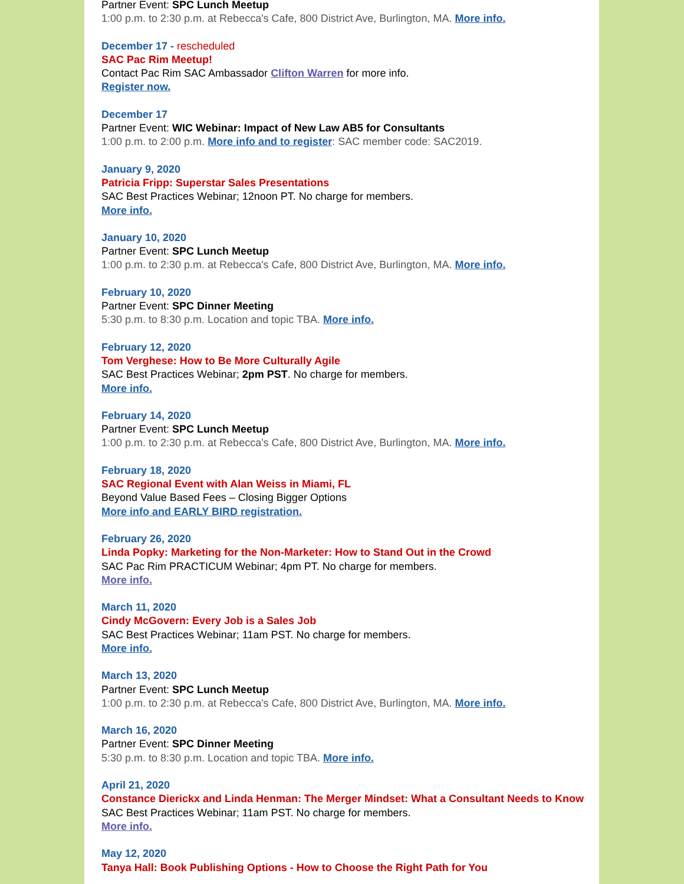Partner Event: SPC Lunch Meetup
1:00 p.m. to 2:30 p.m. at Rebecca's Cafe, 800 District Ave, Burlington, MA. More info.
December 17 - rescheduled
SAC Pac Rim Meetup!
Contact Pac Rim SAC Ambassador Clifton Warren for more info.
Register now.
December 17
Partner Event: WIC Webinar: Impact of New Law AB5 for Consultants
1:00 p.m. to 2:00 p.m. More info and to register: SAC member code: SAC2019.
January 9, 2020
Patricia Fripp: Superstar Sales Presentations
SAC Best Practices Webinar; 12noon PT. No charge for members.
More info.
January 10, 2020
Partner Event: SPC Lunch Meetup
1:00 p.m. to 2:30 p.m. at Rebecca's Cafe, 800 District Ave, Burlington, MA. More info.
February 10, 2020
Partner Event: SPC Dinner Meeting
5:30 p.m. to 8:30 p.m. Location and topic TBA. More info.
February 12, 2020
Tom Verghese: How to Be More Culturally Agile
SAC Best Practices Webinar; 2pm PST. No charge for members.
More info.
February 14, 2020
Partner Event: SPC Lunch Meetup
1:00 p.m. to 2:30 p.m. at Rebecca's Cafe, 800 District Ave, Burlington, MA. More info.
February 18, 2020
SAC Regional Event with Alan Weiss in Miami, FL
Beyond Value Based Fees – Closing Bigger Options
More info and EARLY BIRD registration.
February 26, 2020
Linda Popky: Marketing for the Non-Marketer: How to Stand Out in the Crowd
SAC Pac Rim PRACTICUM Webinar; 4pm PT. No charge for members.
More info.
March 11, 2020
Cindy McGovern: Every Job is a Sales Job
SAC Best Practices Webinar; 11am PST. No charge for members.
More info.
March 13, 2020
Partner Event: SPC Lunch Meetup
1:00 p.m. to 2:30 p.m. at Rebecca's Cafe, 800 District Ave, Burlington, MA. More info.
March 16, 2020
Partner Event: SPC Dinner Meeting
5:30 p.m. to 8:30 p.m. Location and topic TBA. More info.
April 21, 2020
Constance Dierickx and Linda Henman: The Merger Mindset: What a Consultant Needs to Know
SAC Best Practices Webinar; 11am PST. No charge for members.
More info.
May 12, 2020
Tanya Hall: Book Publishing Options - How to Choose the Right Path for You